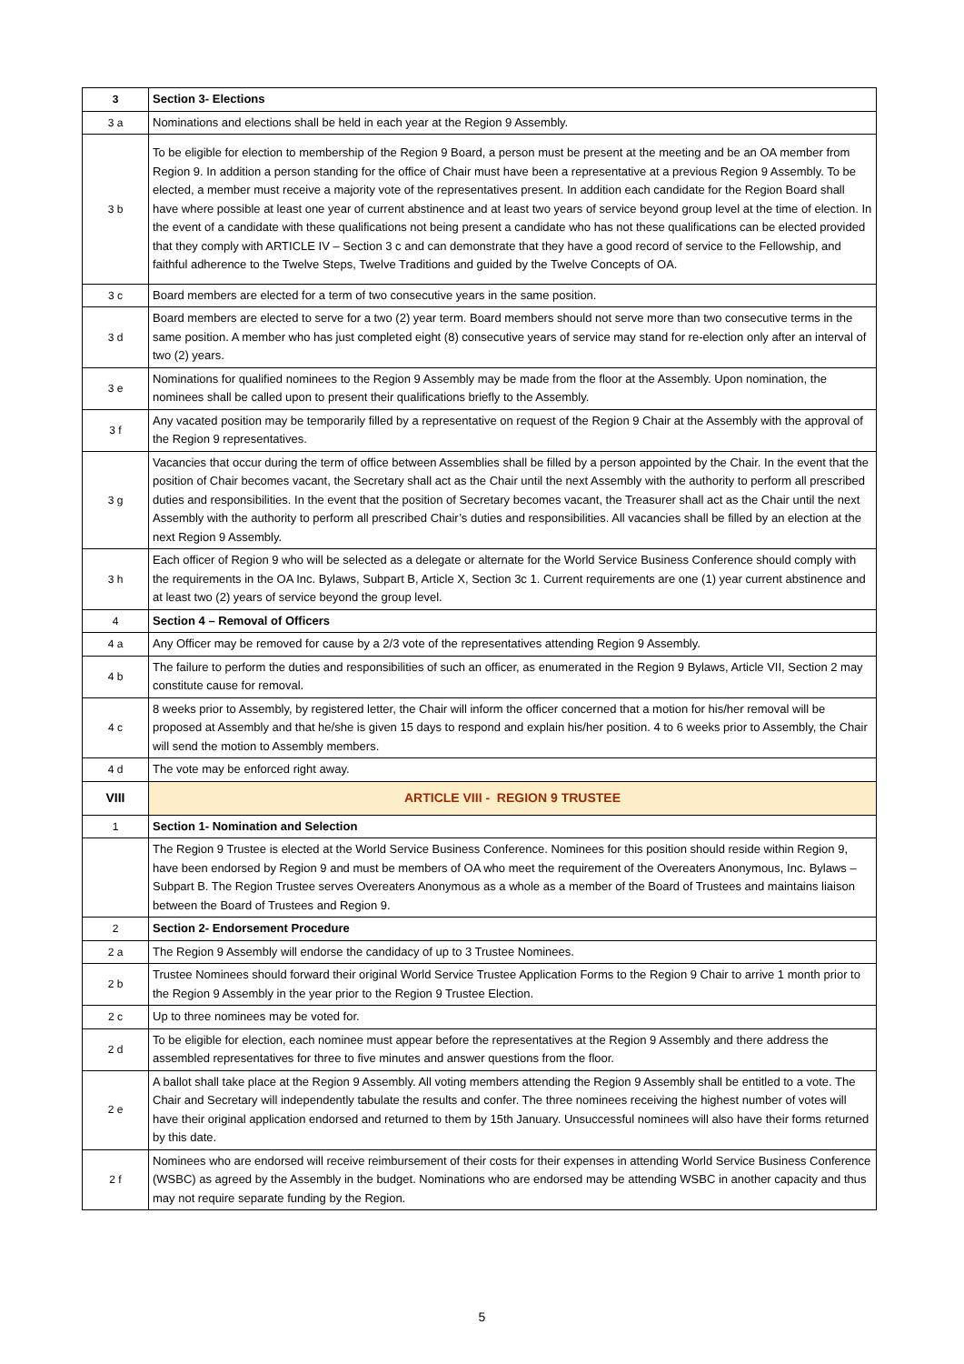| 3 | Section 3- Elections |
| 3 a | Nominations and elections shall be held in each year at the Region 9 Assembly. |
| 3 b | To be eligible for election to membership of the Region 9 Board, a person must be present at the meeting and be an OA member from Region 9. In addition a person standing for the office of Chair must have been a representative at a previous Region 9 Assembly. To be elected, a member must receive a majority vote of the representatives present. In addition each candidate for the Region Board shall have where possible at least one year of current abstinence and at least two years of service beyond group level at the time of election. In the event of a candidate with these qualifications not being present a candidate who has not these qualifications can be elected provided that they comply with ARTICLE IV – Section 3 c and can demonstrate that they have a good record of service to the Fellowship, and faithful adherence to the Twelve Steps, Twelve Traditions and guided by the Twelve Concepts of OA. |
| 3 c | Board members are elected for a term of two consecutive years in the same position. |
| 3 d | Board members are elected to serve for a two (2) year term. Board members should not serve more than two consecutive terms in the same position. A member who has just completed eight (8) consecutive years of service may stand for re-election only after an interval of two (2) years. |
| 3 e | Nominations for qualified nominees to the Region 9 Assembly may be made from the floor at the Assembly. Upon nomination, the nominees shall be called upon to present their qualifications briefly to the Assembly. |
| 3 f | Any vacated position may be temporarily filled by a representative on request of the Region 9 Chair at the Assembly with the approval of the Region 9 representatives. |
| 3 g | Vacancies that occur during the term of office between Assemblies shall be filled by a person appointed by the Chair. In the event that the position of Chair becomes vacant, the Secretary shall act as the Chair until the next Assembly with the authority to perform all prescribed duties and responsibilities. In the event that the position of Secretary becomes vacant, the Treasurer shall act as the Chair until the next Assembly with the authority to perform all prescribed Chair’s duties and responsibilities. All vacancies shall be filled by an election at the next Region 9 Assembly. |
| 3 h | Each officer of Region 9 who will be selected as a delegate or alternate for the World Service Business Conference should comply with the requirements in the OA Inc. Bylaws, Subpart B, Article X, Section 3c 1. Current requirements are one (1) year current abstinence and at least two (2) years of service beyond the group level. |
| 4 | Section 4 – Removal of Officers |
| 4 a | Any Officer may be removed for cause by a 2/3 vote of the representatives attending Region 9 Assembly. |
| 4 b | The failure to perform the duties and responsibilities of such an officer, as enumerated in the Region 9 Bylaws, Article VII, Section 2 may constitute cause for removal. |
| 4 c | 8 weeks prior to Assembly, by registered letter, the Chair will inform the officer concerned that a motion for his/her removal will be proposed at Assembly and that he/she is given 15 days to respond and explain his/her position. 4 to 6 weeks prior to Assembly, the Chair will send the motion to Assembly members. |
| 4 d | The vote may be enforced right away. |
| VIII | ARTICLE VIII - REGION 9 TRUSTEE |
| 1 | Section 1- Nomination and Selection |
| | The Region 9 Trustee is elected at the World Service Business Conference. Nominees for this position should reside within Region 9, have been endorsed by Region 9 and must be members of OA who meet the requirement of the Overeaters Anonymous, Inc. Bylaws – Subpart B. The Region Trustee serves Overeaters Anonymous as a whole as a member of the Board of Trustees and maintains liaison between the Board of Trustees and Region 9. |
| 2 | Section 2- Endorsement Procedure |
| 2 a | The Region 9 Assembly will endorse the candidacy of up to 3 Trustee Nominees. |
| 2 b | Trustee Nominees should forward their original World Service Trustee Application Forms to the Region 9 Chair to arrive 1 month prior to the Region 9 Assembly in the year prior to the Region 9 Trustee Election. |
| 2 c | Up to three nominees may be voted for. |
| 2 d | To be eligible for election, each nominee must appear before the representatives at the Region 9 Assembly and there address the assembled representatives for three to five minutes and answer questions from the floor. |
| 2 e | A ballot shall take place at the Region 9 Assembly. All voting members attending the Region 9 Assembly shall be entitled to a vote. The Chair and Secretary will independently tabulate the results and confer. The three nominees receiving the highest number of votes will have their original application endorsed and returned to them by 15th January. Unsuccessful nominees will also have their forms returned by this date. |
| 2 f | Nominees who are endorsed will receive reimbursement of their costs for their expenses in attending World Service Business Conference (WSBC) as agreed by the Assembly in the budget. Nominations who are endorsed may be attending WSBC in another capacity and thus may not require separate funding by the Region. |
5